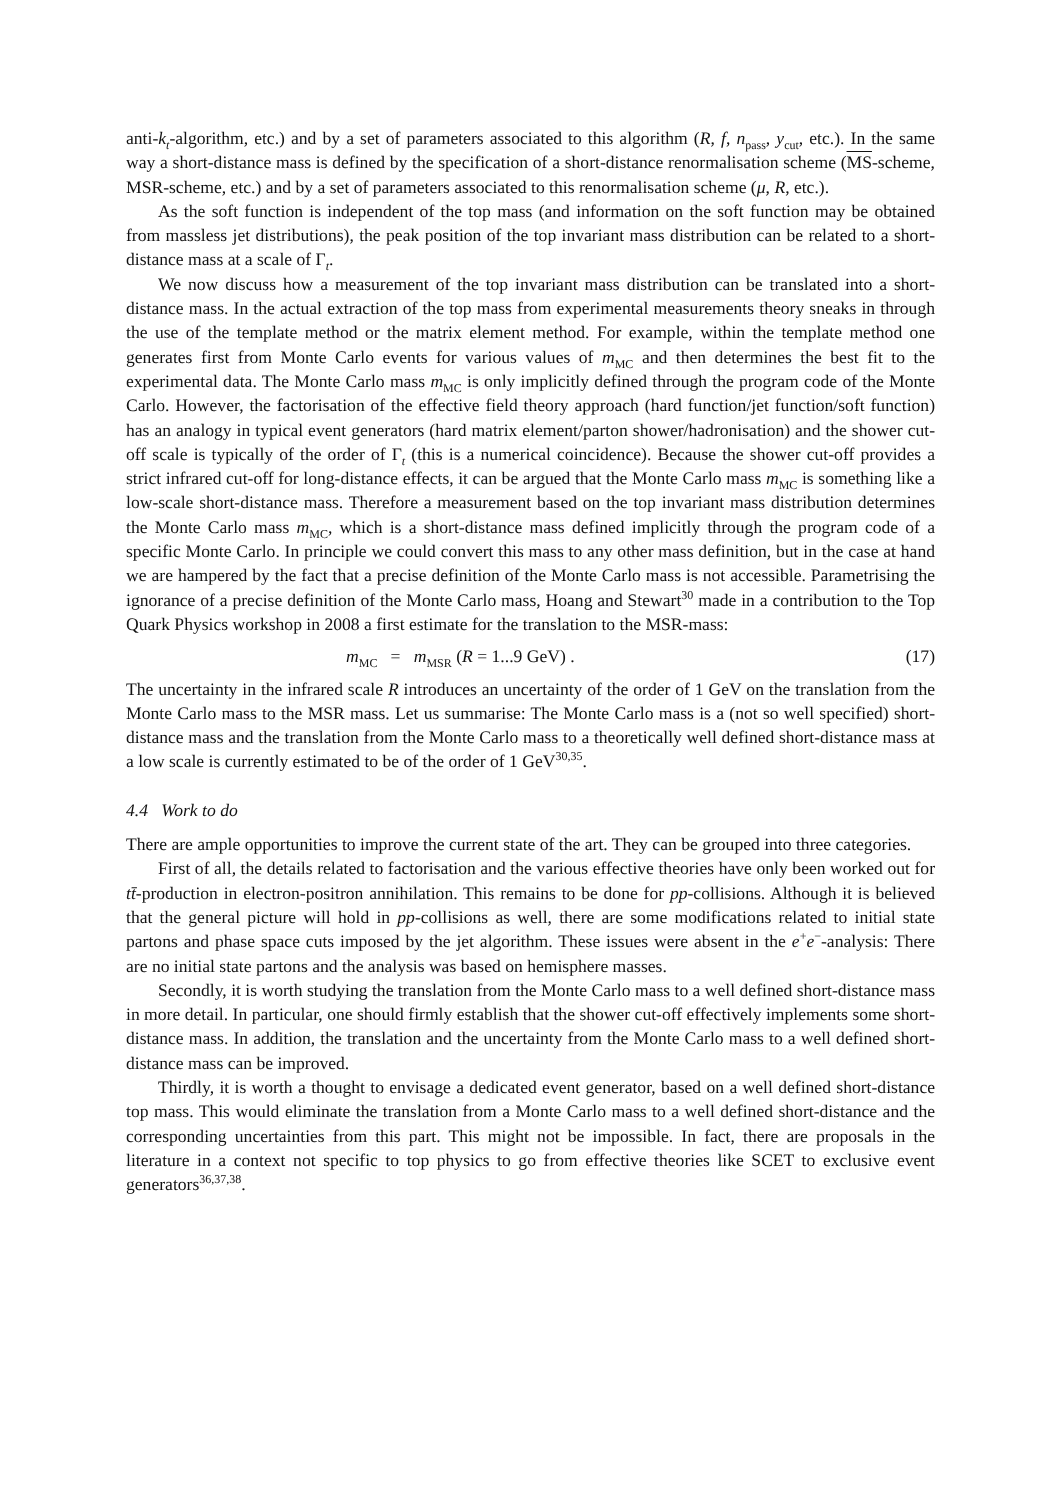anti-k<sub>t</sub>-algorithm, etc.) and by a set of parameters associated to this algorithm (R, f, n<sub>pass</sub>, y<sub>cut</sub>, etc.). In the same way a short-distance mass is defined by the specification of a short-distance renormalisation scheme (MS-scheme, MSR-scheme, etc.) and by a set of parameters associated to this renormalisation scheme (μ, R, etc.).
As the soft function is independent of the top mass (and information on the soft function may be obtained from massless jet distributions), the peak position of the top invariant mass distribution can be related to a short-distance mass at a scale of Γ<sub>t</sub>.
We now discuss how a measurement of the top invariant mass distribution can be translated into a short-distance mass. In the actual extraction of the top mass from experimental measurements theory sneaks in through the use of the template method or the matrix element method. For example, within the template method one generates first from Monte Carlo events for various values of m<sub>MC</sub> and then determines the best fit to the experimental data. The Monte Carlo mass m<sub>MC</sub> is only implicitly defined through the program code of the Monte Carlo. However, the factorisation of the effective field theory approach (hard function/jet function/soft function) has an analogy in typical event generators (hard matrix element/parton shower/hadronisation) and the shower cut-off scale is typically of the order of Γ<sub>t</sub> (this is a numerical coincidence). Because the shower cut-off provides a strict infrared cut-off for long-distance effects, it can be argued that the Monte Carlo mass m<sub>MC</sub> is something like a low-scale short-distance mass. Therefore a measurement based on the top invariant mass distribution determines the Monte Carlo mass m<sub>MC</sub>, which is a short-distance mass defined implicitly through the program code of a specific Monte Carlo. In principle we could convert this mass to any other mass definition, but in the case at hand we are hampered by the fact that a precise definition of the Monte Carlo mass is not accessible. Parametrising the ignorance of a precise definition of the Monte Carlo mass, Hoang and Stewart<sup>30</sup> made in a contribution to the Top Quark Physics workshop in 2008 a first estimate for the translation to the MSR-mass:
m<sub>MC</sub> = m<sub>MSR</sub> (R = 1...9 GeV) . (17)
The uncertainty in the infrared scale R introduces an uncertainty of the order of 1 GeV on the translation from the Monte Carlo mass to the MSR mass. Let us summarise: The Monte Carlo mass is a (not so well specified) short-distance mass and the translation from the Monte Carlo mass to a theoretically well defined short-distance mass at a low scale is currently estimated to be of the order of 1 GeV<sup>30,35</sup>.
4.4 Work to do
There are ample opportunities to improve the current state of the art. They can be grouped into three categories.
First of all, the details related to factorisation and the various effective theories have only been worked out for tt̄-production in electron-positron annihilation. This remains to be done for pp-collisions. Although it is believed that the general picture will hold in pp-collisions as well, there are some modifications related to initial state partons and phase space cuts imposed by the jet algorithm. These issues were absent in the e<sup>+</sup>e<sup>−</sup>-analysis: There are no initial state partons and the analysis was based on hemisphere masses.
Secondly, it is worth studying the translation from the Monte Carlo mass to a well defined short-distance mass in more detail. In particular, one should firmly establish that the shower cut-off effectively implements some short-distance mass. In addition, the translation and the uncertainty from the Monte Carlo mass to a well defined short-distance mass can be improved.
Thirdly, it is worth a thought to envisage a dedicated event generator, based on a well defined short-distance top mass. This would eliminate the translation from a Monte Carlo mass to a well defined short-distance and the corresponding uncertainties from this part. This might not be impossible. In fact, there are proposals in the literature in a context not specific to top physics to go from effective theories like SCET to exclusive event generators<sup>36,37,38</sup>.